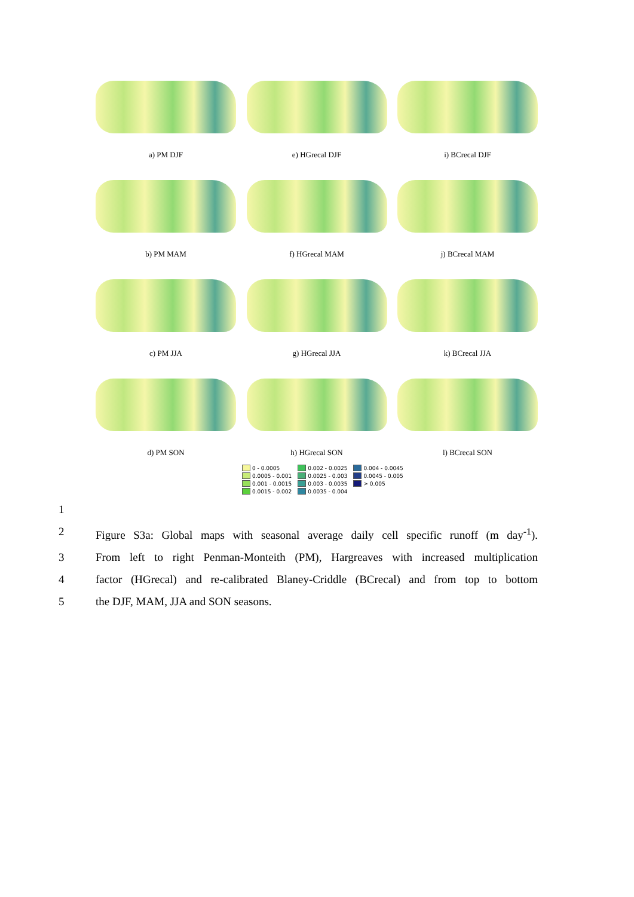a) PM DJF e) HGrecal DJF i) BCrecal DJF
b) PM MAM f) HGrecal MAM j) BCrecal MAM
c) PM JJA g) HGrecal JJA k) BCrecal JJA
d) PM SON h) HGrecal SON l) BCrecal SON
0 - 0.0005
0.0005 - 0.001
0.001 - 0.0015
0.0015 - 0.002
0.002 - 0.0025
0.0025 - 0.003
0.003 - 0.0035
0.0035 - 0.004
0.004 - 0.0045
0.0045 - 0.005
> 0.005
1
2 Figure S3a: Global maps with seasonal average daily cell specific runoff (m day<sup>-1</sup>).
3 From left to right Penman-Monteith (PM), Hargreaves with increased multiplication
4 factor (HGrecal) and re-calibrated Blaney-Criddle (BCrecal) and from top to bottom
5 the DJF, MAM, JJA and SON seasons.